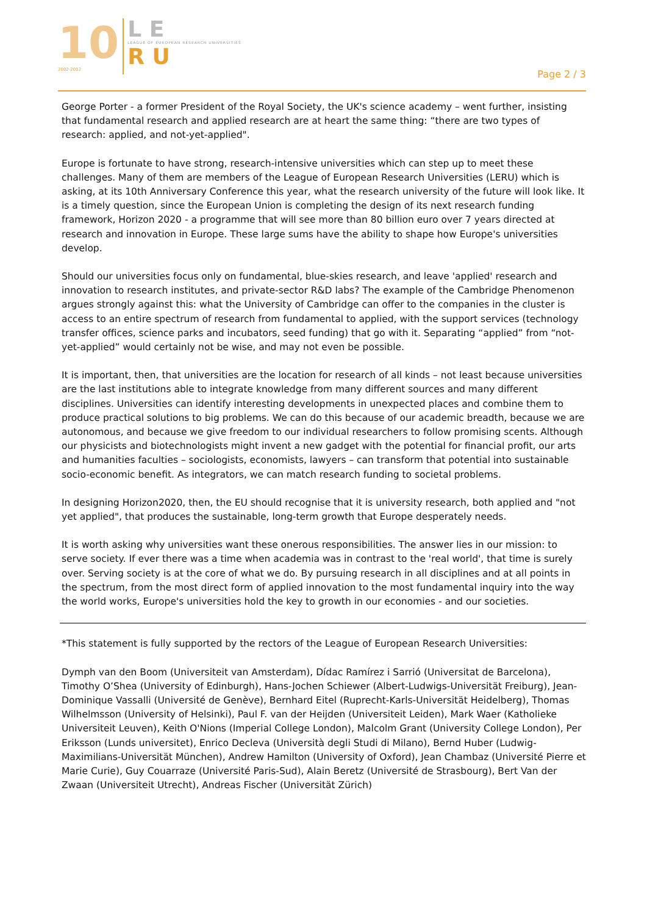10
2002-2012
L E
LEAGUE OF EUROPEAN RESEARCH UNIVERSITIES
R U
Page 2 / 3
George Porter - a former President of the Royal Society, the UK's science academy – went further, insisting that fundamental research and applied research are at heart the same thing: “there are two types of research: applied, and not-yet-applied".
Europe is fortunate to have strong, research-intensive universities which can step up to meet these challenges. Many of them are members of the League of European Research Universities (LERU) which is asking, at its 10th Anniversary Conference this year, what the research university of the future will look like. It is a timely question, since the European Union is completing the design of its next research funding framework, Horizon 2020 - a programme that will see more than 80 billion euro over 7 years directed at research and innovation in Europe. These large sums have the ability to shape how Europe's universities develop.
Should our universities focus only on fundamental, blue-skies research, and leave 'applied' research and innovation to research institutes, and private-sector R&D labs? The example of the Cambridge Phenomenon argues strongly against this: what the University of Cambridge can offer to the companies in the cluster is access to an entire spectrum of research from fundamental to applied, with the support services (technology transfer offices, science parks and incubators, seed funding) that go with it. Separating “applied” from “not-yet-applied” would certainly not be wise, and may not even be possible.
It is important, then, that universities are the location for research of all kinds – not least because universities are the last institutions able to integrate knowledge from many different sources and many different disciplines. Universities can identify interesting developments in unexpected places and combine them to produce practical solutions to big problems. We can do this because of our academic breadth, because we are autonomous, and because we give freedom to our individual researchers to follow promising scents. Although our physicists and biotechnologists might invent a new gadget with the potential for financial profit, our arts and humanities faculties – sociologists, economists, lawyers – can transform that potential into sustainable socio-economic benefit. As integrators, we can match research funding to societal problems.
In designing Horizon2020, then, the EU should recognise that it is university research, both applied and "not yet applied", that produces the sustainable, long-term growth that Europe desperately needs.
It is worth asking why universities want these onerous responsibilities. The answer lies in our mission: to serve society. If ever there was a time when academia was in contrast to the 'real world', that time is surely over. Serving society is at the core of what we do. By pursuing research in all disciplines and at all points in the spectrum, from the most direct form of applied innovation to the most fundamental inquiry into the way the world works, Europe's universities hold the key to growth in our economies - and our societies.
*This statement is fully supported by the rectors of the League of European Research Universities:
Dymph van den Boom (Universiteit van Amsterdam), Dídac Ramírez i Sarrió (Universitat de Barcelona), Timothy O’Shea (University of Edinburgh), Hans-Jochen Schiewer (Albert-Ludwigs-Universität Freiburg), Jean-Dominique Vassalli (Université de Genève), Bernhard Eitel (Ruprecht-Karls-Universität Heidelberg), Thomas Wilhelmsson (University of Helsinki), Paul F. van der Heijden (Universiteit Leiden), Mark Waer (Katholieke Universiteit Leuven), Keith O'Nions (Imperial College London), Malcolm Grant (University College London), Per Eriksson (Lunds universitet), Enrico Decleva (Università degli Studi di Milano), Bernd Huber (Ludwig-Maximilians-Universität München), Andrew Hamilton (University of Oxford), Jean Chambaz (Université Pierre et Marie Curie), Guy Couarraze (Université Paris-Sud), Alain Beretz (Université de Strasbourg), Bert Van der Zwaan (Universiteit Utrecht), Andreas Fischer (Universität Zürich)